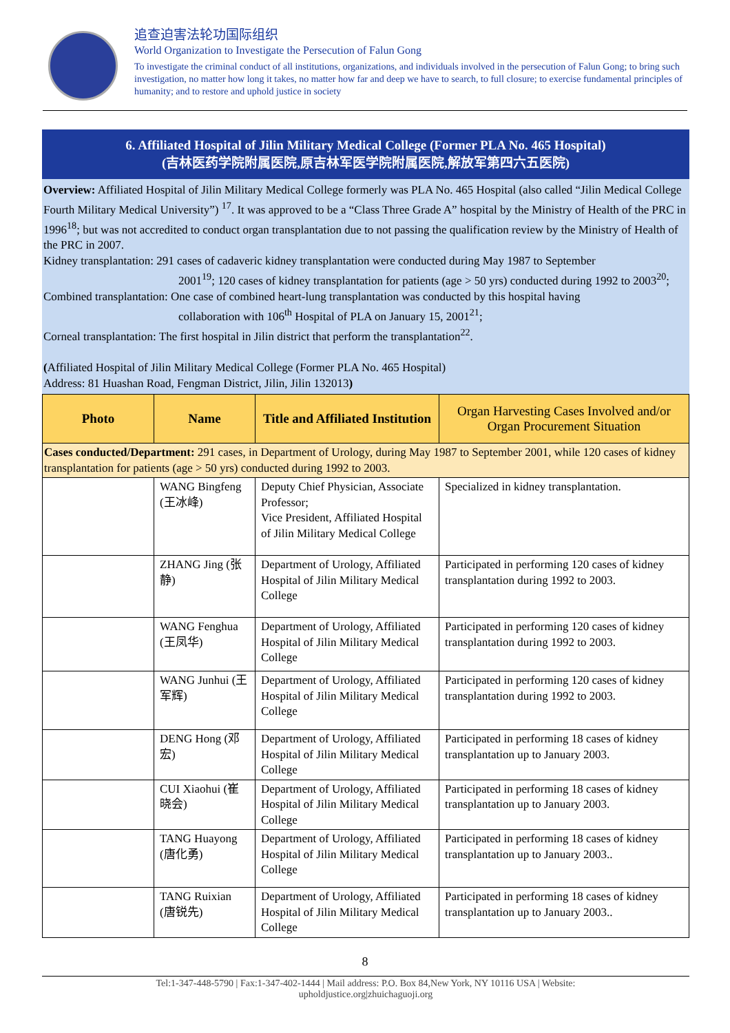追查迫害法轮功国际组织
World Organization to Investigate the Persecution of Falun Gong
To investigate the criminal conduct of all institutions, organizations, and individuals involved in the persecution of Falun Gong; to bring such investigation, no matter how long it takes, no matter how far and deep we have to search, to full closure; to exercise fundamental principles of humanity; and to restore and uphold justice in society
6. Affiliated Hospital of Jilin Military Medical College (Former PLA No. 465 Hospital)
(吉林医药学院附属医院,原吉林军医学院附属医院,解放军第四六五医院)
Overview: Affiliated Hospital of Jilin Military Medical College formerly was PLA No. 465 Hospital (also called “Jilin Medical College Fourth Military Medical University”) <sup>17</sup>. It was approved to be a “Class Three Grade A” hospital by the Ministry of Health of the PRC in 1996<sup>18</sup>; but was not accredited to conduct organ transplantation due to not passing the qualification review by the Ministry of Health of the PRC in 2007.
Kidney transplantation: 291 cases of cadaveric kidney transplantation were conducted during May 1987 to September
2001<sup>19</sup>; 120 cases of kidney transplantation for patients (age > 50 yrs) conducted during 1992 to 2003<sup>20</sup>;
Combined transplantation: One case of combined heart-lung transplantation was conducted by this hospital having
collaboration with 106<sup>th</sup> Hospital of PLA on January 15, 2001<sup>21</sup>;
Corneal transplantation: The first hospital in Jilin district that perform the transplantation<sup>22</sup>.
(Affiliated Hospital of Jilin Military Medical College (Former PLA No. 465 Hospital)
Address: 81 Huashan Road, Fengman District, Jilin, Jilin 132013)
| Photo | Name | Title and Affiliated Institution | Organ Harvesting Cases Involved and/or Organ Procurement Situation |
| --- | --- | --- | --- |
| Cases conducted/Department: 291 cases, in Department of Urology, during May 1987 to September 2001, while 120 cases of kidney transplantation for patients (age > 50 yrs) conducted during 1992 to 2003. | | | |
| | WANG Bingfeng (王冰峰) | Deputy Chief Physician, Associate Professor; Vice President, Affiliated Hospital of Jilin Military Medical College | Specialized in kidney transplantation. |
| | ZHANG Jing (张静) | Department of Urology, Affiliated Hospital of Jilin Military Medical College | Participated in performing 120 cases of kidney transplantation during 1992 to 2003. |
| | WANG Fenghua (王凤华) | Department of Urology, Affiliated Hospital of Jilin Military Medical College | Participated in performing 120 cases of kidney transplantation during 1992 to 2003. |
| | WANG Junhui (王军辉) | Department of Urology, Affiliated Hospital of Jilin Military Medical College | Participated in performing 120 cases of kidney transplantation during 1992 to 2003. |
| | DENG Hong (邓宏) | Department of Urology, Affiliated Hospital of Jilin Military Medical College | Participated in performing 18 cases of kidney transplantation up to January 2003. |
| | CUI Xiaohui (崔晓会) | Department of Urology, Affiliated Hospital of Jilin Military Medical College | Participated in performing 18 cases of kidney transplantation up to January 2003. |
| | TANG Huayong (唐化勇) | Department of Urology, Affiliated Hospital of Jilin Military Medical College | Participated in performing 18 cases of kidney transplantation up to January 2003.. |
| | TANG Ruixian (唐锐先) | Department of Urology, Affiliated Hospital of Jilin Military Medical College | Participated in performing 18 cases of kidney transplantation up to January 2003.. |
8
Tel:1-347-448-5790 | Fax:1-347-402-1444 | Mail address: P.O. Box 84,New York, NY 10116 USA | Website:
upholdjustice.org|zhuichaguoji.org